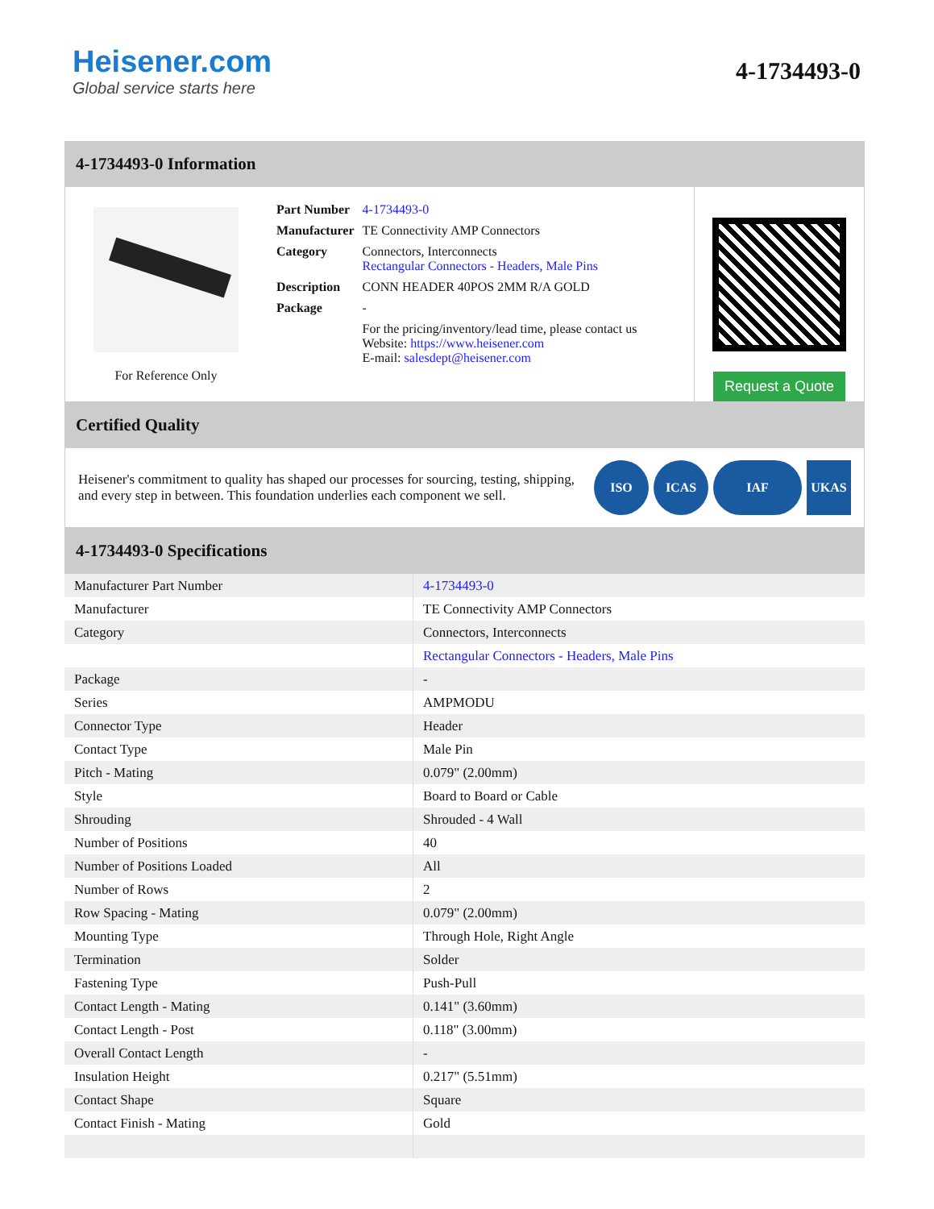Heisener.com
Global service starts here
4-1734493-0
4-1734493-0 Information
For Reference Only
| Part Number | 4-1734493-0 |
| Manufacturer | TE Connectivity AMP Connectors |
| Category | Connectors, Interconnects Rectangular Connectors - Headers, Male Pins |
| Description | CONN HEADER 40POS 2MM R/A GOLD |
| Package | - |
| | For the pricing/inventory/lead time, please contact us Website: https://www.heisener.com E-mail: salesdept@heisener.com |
Request a Quote
Certified Quality
Heisener's commitment to quality has shaped our processes for sourcing, testing, shipping, and every step in between. This foundation underlies each component we sell.
ISO ICAS IAF UKAS
4-1734493-0 Specifications
| Manufacturer Part Number | 4-1734493-0 |
| Manufacturer | TE Connectivity AMP Connectors |
| Category | Connectors, Interconnects |
| | Rectangular Connectors - Headers, Male Pins |
| Package | - |
| Series | AMPMODU |
| Connector Type | Header |
| Contact Type | Male Pin |
| Pitch - Mating | 0.079" (2.00mm) |
| Style | Board to Board or Cable |
| Shrouding | Shrouded - 4 Wall |
| Number of Positions | 40 |
| Number of Positions Loaded | All |
| Number of Rows | 2 |
| Row Spacing - Mating | 0.079" (2.00mm) |
| Mounting Type | Through Hole, Right Angle |
| Termination | Solder |
| Fastening Type | Push-Pull |
| Contact Length - Mating | 0.141" (3.60mm) |
| Contact Length - Post | 0.118" (3.00mm) |
| Overall Contact Length | - |
| Insulation Height | 0.217" (5.51mm) |
| Contact Shape | Square |
| Contact Finish - Mating | Gold |